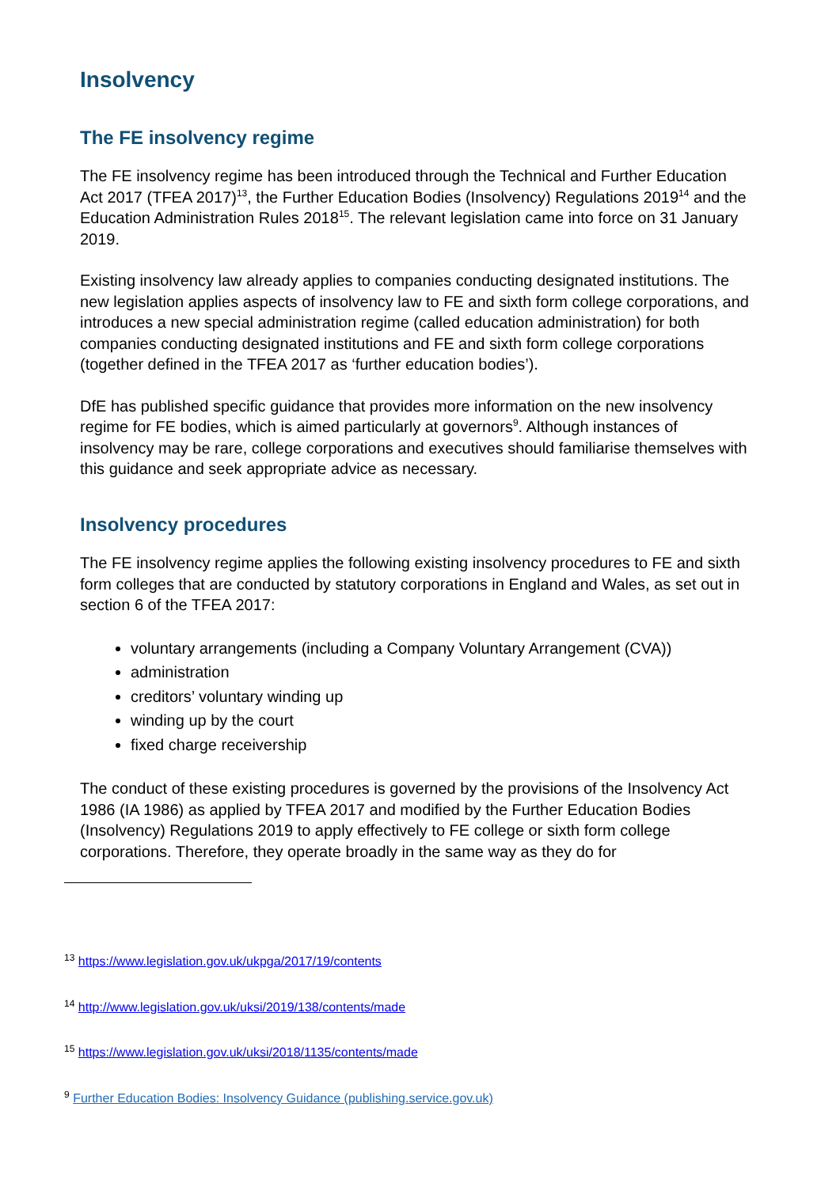Insolvency
The FE insolvency regime
The FE insolvency regime has been introduced through the Technical and Further Education Act 2017 (TFEA 2017)<sup>13</sup>, the Further Education Bodies (Insolvency) Regulations 2019<sup>14</sup> and the Education Administration Rules 2018<sup>15</sup>. The relevant legislation came into force on 31 January 2019.
Existing insolvency law already applies to companies conducting designated institutions. The new legislation applies aspects of insolvency law to FE and sixth form college corporations, and introduces a new special administration regime (called education administration) for both companies conducting designated institutions and FE and sixth form college corporations (together defined in the TFEA 2017 as ‘further education bodies’).
DfE has published specific guidance that provides more information on the new insolvency regime for FE bodies, which is aimed particularly at governors<sup>9</sup>. Although instances of insolvency may be rare, college corporations and executives should familiarise themselves with this guidance and seek appropriate advice as necessary.
Insolvency procedures
The FE insolvency regime applies the following existing insolvency procedures to FE and sixth form colleges that are conducted by statutory corporations in England and Wales, as set out in section 6 of the TFEA 2017:
voluntary arrangements (including a Company Voluntary Arrangement (CVA))
administration
creditors’ voluntary winding up
winding up by the court
fixed charge receivership
The conduct of these existing procedures is governed by the provisions of the Insolvency Act 1986 (IA 1986) as applied by TFEA 2017 and modified by the Further Education Bodies (Insolvency) Regulations 2019 to apply effectively to FE college or sixth form college corporations. Therefore, they operate broadly in the same way as they do for
<sup>13</sup> https://www.legislation.gov.uk/ukpga/2017/19/contents
<sup>14</sup> http://www.legislation.gov.uk/uksi/2019/138/contents/made
<sup>15</sup> https://www.legislation.gov.uk/uksi/2018/1135/contents/made
<sup>9</sup> Further Education Bodies: Insolvency Guidance (publishing.service.gov.uk)